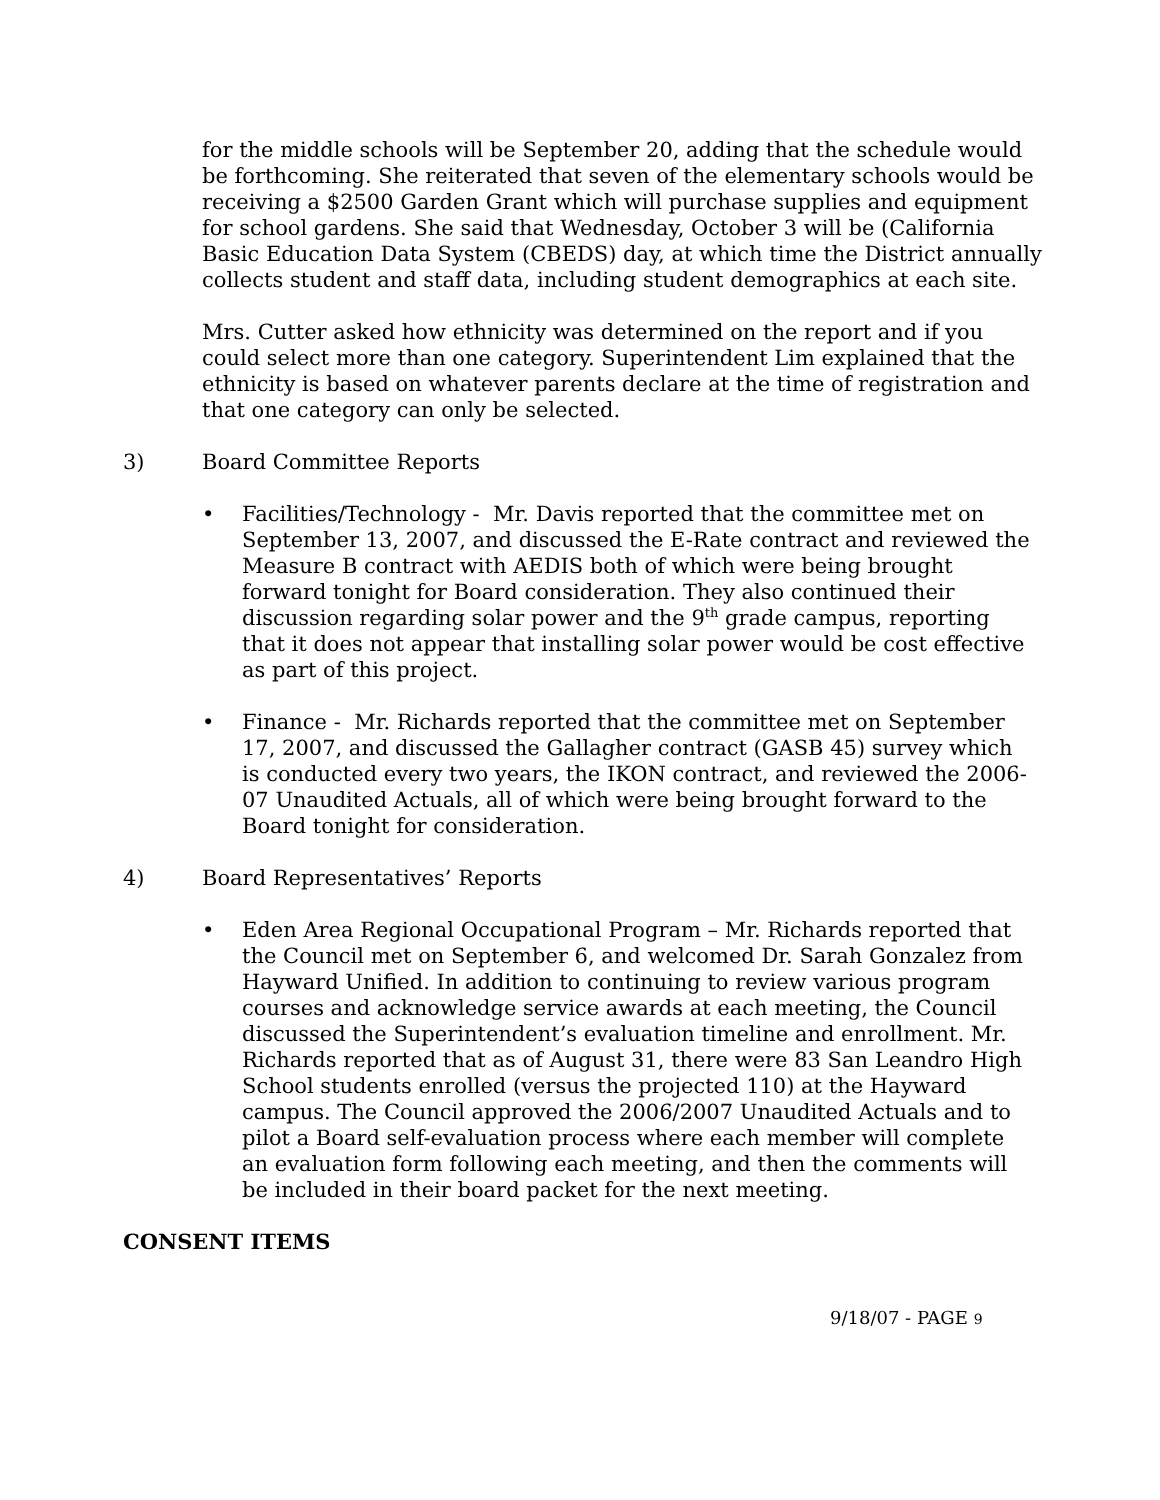for the middle schools will be September 20, adding that the schedule would be forthcoming. She reiterated that seven of the elementary schools would be receiving a $2500 Garden Grant which will purchase supplies and equipment for school gardens. She said that Wednesday, October 3 will be (California Basic Education Data System (CBEDS) day, at which time the District annually collects student and staff data, including student demographics at each site.
Mrs. Cutter asked how ethnicity was determined on the report and if you could select more than one category. Superintendent Lim explained that the ethnicity is based on whatever parents declare at the time of registration and that one category can only be selected.
3) Board Committee Reports
• Facilities/Technology - Mr. Davis reported that the committee met on September 13, 2007, and discussed the E-Rate contract and reviewed the Measure B contract with AEDIS both of which were being brought forward tonight for Board consideration. They also continued their discussion regarding solar power and the 9<sup>th</sup> grade campus, reporting that it does not appear that installing solar power would be cost effective as part of this project.
• Finance - Mr. Richards reported that the committee met on September 17, 2007, and discussed the Gallagher contract (GASB 45) survey which is conducted every two years, the IKON contract, and reviewed the 2006-07 Unaudited Actuals, all of which were being brought forward to the Board tonight for consideration.
4) Board Representatives’ Reports
• Eden Area Regional Occupational Program – Mr. Richards reported that the Council met on September 6, and welcomed Dr. Sarah Gonzalez from Hayward Unified. In addition to continuing to review various program courses and acknowledge service awards at each meeting, the Council discussed the Superintendent’s evaluation timeline and enrollment. Mr. Richards reported that as of August 31, there were 83 San Leandro High School students enrolled (versus the projected 110) at the Hayward campus. The Council approved the 2006/2007 Unaudited Actuals and to pilot a Board self-evaluation process where each member will complete an evaluation form following each meeting, and then the comments will be included in their board packet for the next meeting.
CONSENT ITEMS
9/18/07 - PAGE 9